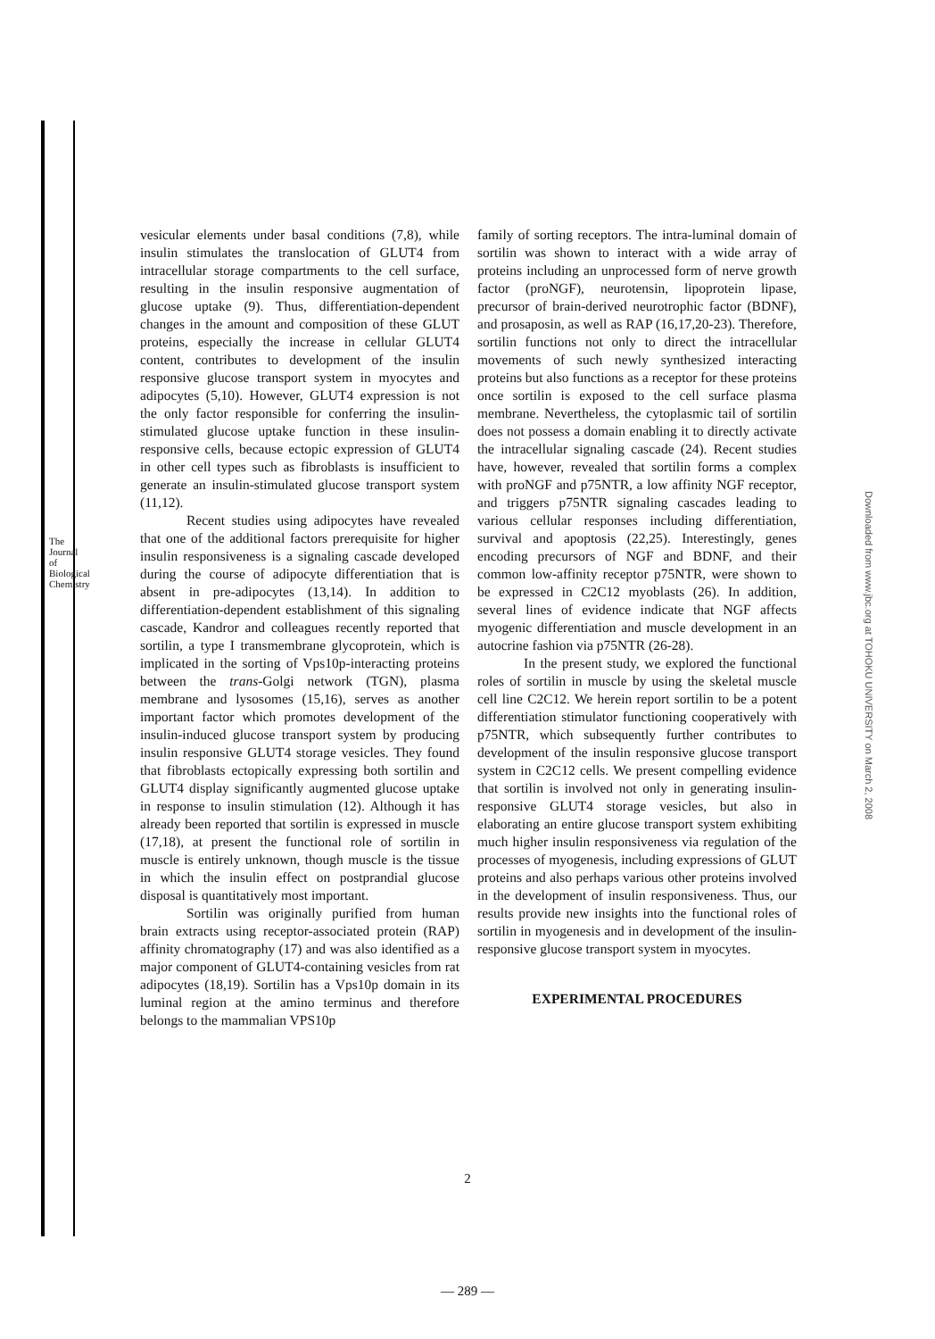The Journal of Biological Chemistry
Downloaded from www.jbc.org at TOHOKU UNIVERSITY on March 2, 2008
vesicular elements under basal conditions (7,8), while insulin stimulates the translocation of GLUT4 from intracellular storage compartments to the cell surface, resulting in the insulin responsive augmentation of glucose uptake (9). Thus, differentiation-dependent changes in the amount and composition of these GLUT proteins, especially the increase in cellular GLUT4 content, contributes to development of the insulin responsive glucose transport system in myocytes and adipocytes (5,10). However, GLUT4 expression is not the only factor responsible for conferring the insulin-stimulated glucose uptake function in these insulin-responsive cells, because ectopic expression of GLUT4 in other cell types such as fibroblasts is insufficient to generate an insulin-stimulated glucose transport system (11,12).
Recent studies using adipocytes have revealed that one of the additional factors prerequisite for higher insulin responsiveness is a signaling cascade developed during the course of adipocyte differentiation that is absent in pre-adipocytes (13,14). In addition to differentiation-dependent establishment of this signaling cascade, Kandror and colleagues recently reported that sortilin, a type I transmembrane glycoprotein, which is implicated in the sorting of Vps10p-interacting proteins between the trans-Golgi network (TGN), plasma membrane and lysosomes (15,16), serves as another important factor which promotes development of the insulin-induced glucose transport system by producing insulin responsive GLUT4 storage vesicles. They found that fibroblasts ectopically expressing both sortilin and GLUT4 display significantly augmented glucose uptake in response to insulin stimulation (12). Although it has already been reported that sortilin is expressed in muscle (17,18), at present the functional role of sortilin in muscle is entirely unknown, though muscle is the tissue in which the insulin effect on postprandial glucose disposal is quantitatively most important.
Sortilin was originally purified from human brain extracts using receptor-associated protein (RAP) affinity chromatography (17) and was also identified as a major component of GLUT4-containing vesicles from rat adipocytes (18,19). Sortilin has a Vps10p domain in its luminal region at the amino terminus and therefore belongs to the mammalian VPS10p
family of sorting receptors. The intra-luminal domain of sortilin was shown to interact with a wide array of proteins including an unprocessed form of nerve growth factor (proNGF), neurotensin, lipoprotein lipase, precursor of brain-derived neurotrophic factor (BDNF), and prosaposin, as well as RAP (16,17,20-23). Therefore, sortilin functions not only to direct the intracellular movements of such newly synthesized interacting proteins but also functions as a receptor for these proteins once sortilin is exposed to the cell surface plasma membrane. Nevertheless, the cytoplasmic tail of sortilin does not possess a domain enabling it to directly activate the intracellular signaling cascade (24). Recent studies have, however, revealed that sortilin forms a complex with proNGF and p75NTR, a low affinity NGF receptor, and triggers p75NTR signaling cascades leading to various cellular responses including differentiation, survival and apoptosis (22,25). Interestingly, genes encoding precursors of NGF and BDNF, and their common low-affinity receptor p75NTR, were shown to be expressed in C2C12 myoblasts (26). In addition, several lines of evidence indicate that NGF affects myogenic differentiation and muscle development in an autocrine fashion via p75NTR (26-28).
In the present study, we explored the functional roles of sortilin in muscle by using the skeletal muscle cell line C2C12. We herein report sortilin to be a potent differentiation stimulator functioning cooperatively with p75NTR, which subsequently further contributes to development of the insulin responsive glucose transport system in C2C12 cells. We present compelling evidence that sortilin is involved not only in generating insulin-responsive GLUT4 storage vesicles, but also in elaborating an entire glucose transport system exhibiting much higher insulin responsiveness via regulation of the processes of myogenesis, including expressions of GLUT proteins and also perhaps various other proteins involved in the development of insulin responsiveness. Thus, our results provide new insights into the functional roles of sortilin in myogenesis and in development of the insulin-responsive glucose transport system in myocytes.
EXPERIMENTAL PROCEDURES
2
— 289 —